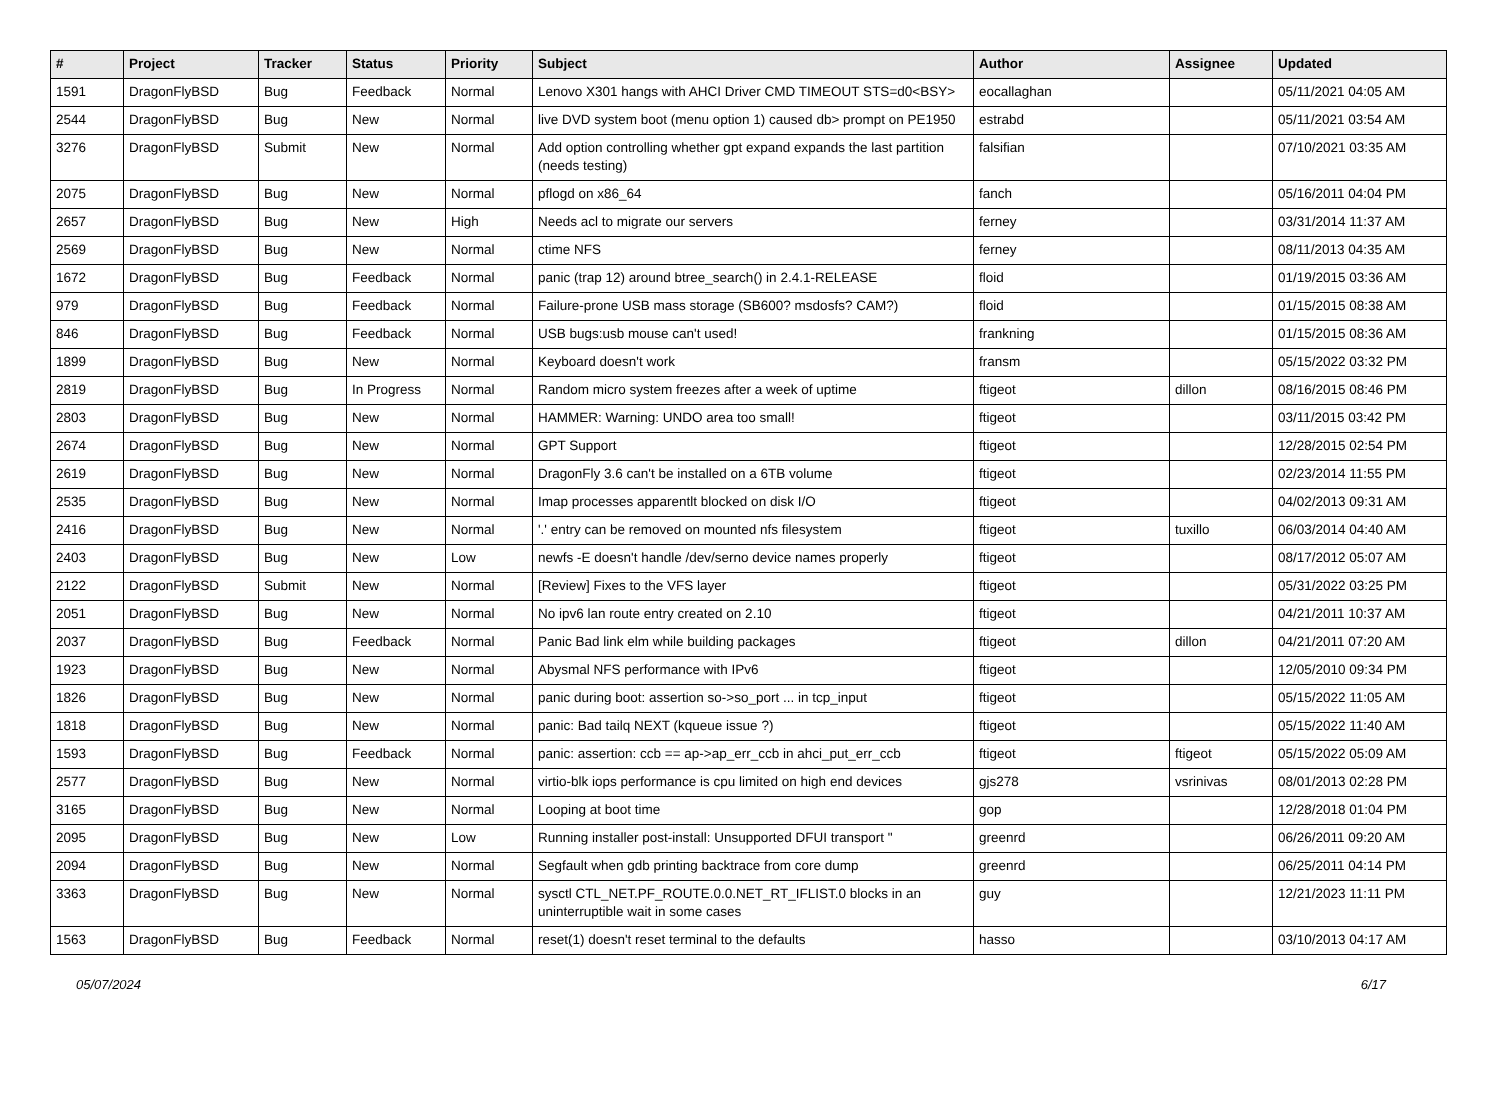| # | Project | Tracker | Status | Priority | Subject | Author | Assignee | Updated |
| --- | --- | --- | --- | --- | --- | --- | --- | --- |
| 1591 | DragonFlyBSD | Bug | Feedback | Normal | Lenovo X301 hangs with AHCI Driver CMD TIMEOUT STS=d0<BSY> | eocallaghan | | 05/11/2021 04:05 AM |
| 2544 | DragonFlyBSD | Bug | New | Normal | live DVD system boot (menu option 1) caused db> prompt on PE1950 | estrabd | | 05/11/2021 03:54 AM |
| 3276 | DragonFlyBSD | Submit | New | Normal | Add option controlling whether gpt expand expands the last partition (needs testing) | falsifian | | 07/10/2021 03:35 AM |
| 2075 | DragonFlyBSD | Bug | New | Normal | pflogd on x86_64 | fanch | | 05/16/2011 04:04 PM |
| 2657 | DragonFlyBSD | Bug | New | High | Needs acl to migrate our servers | ferney | | 03/31/2014 11:37 AM |
| 2569 | DragonFlyBSD | Bug | New | Normal | ctime NFS | ferney | | 08/11/2013 04:35 AM |
| 1672 | DragonFlyBSD | Bug | Feedback | Normal | panic (trap 12) around btree_search() in 2.4.1-RELEASE | floid | | 01/19/2015 03:36 AM |
| 979 | DragonFlyBSD | Bug | Feedback | Normal | Failure-prone USB mass storage (SB600? msdosfs? CAM?) | floid | | 01/15/2015 08:38 AM |
| 846 | DragonFlyBSD | Bug | Feedback | Normal | USB bugs:usb mouse can't used! | frankning | | 01/15/2015 08:36 AM |
| 1899 | DragonFlyBSD | Bug | New | Normal | Keyboard doesn't work | fransm | | 05/15/2022 03:32 PM |
| 2819 | DragonFlyBSD | Bug | In Progress | Normal | Random micro system freezes after a week of uptime | ftigeot | dillon | 08/16/2015 08:46 PM |
| 2803 | DragonFlyBSD | Bug | New | Normal | HAMMER: Warning: UNDO area too small! | ftigeot | | 03/11/2015 03:42 PM |
| 2674 | DragonFlyBSD | Bug | New | Normal | GPT Support | ftigeot | | 12/28/2015 02:54 PM |
| 2619 | DragonFlyBSD | Bug | New | Normal | DragonFly 3.6 can't be installed on a 6TB volume | ftigeot | | 02/23/2014 11:55 PM |
| 2535 | DragonFlyBSD | Bug | New | Normal | Imap processes apparentlt blocked on disk I/O | ftigeot | | 04/02/2013 09:31 AM |
| 2416 | DragonFlyBSD | Bug | New | Normal | '.' entry can be removed on mounted nfs filesystem | ftigeot | tuxillo | 06/03/2014 04:40 AM |
| 2403 | DragonFlyBSD | Bug | New | Low | newfs -E doesn't handle /dev/serno device names properly | ftigeot | | 08/17/2012 05:07 AM |
| 2122 | DragonFlyBSD | Submit | New | Normal | [Review] Fixes to the VFS layer | ftigeot | | 05/31/2022 03:25 PM |
| 2051 | DragonFlyBSD | Bug | New | Normal | No ipv6 lan route entry created on 2.10 | ftigeot | | 04/21/2011 10:37 AM |
| 2037 | DragonFlyBSD | Bug | Feedback | Normal | Panic Bad link elm while building packages | ftigeot | dillon | 04/21/2011 07:20 AM |
| 1923 | DragonFlyBSD | Bug | New | Normal | Abysmal NFS performance with IPv6 | ftigeot | | 12/05/2010 09:34 PM |
| 1826 | DragonFlyBSD | Bug | New | Normal | panic during boot: assertion so->so_port ... in tcp_input | ftigeot | | 05/15/2022 11:05 AM |
| 1818 | DragonFlyBSD | Bug | New | Normal | panic: Bad tailq NEXT (kqueue issue ?) | ftigeot | | 05/15/2022 11:40 AM |
| 1593 | DragonFlyBSD | Bug | Feedback | Normal | panic: assertion: ccb == ap->ap_err_ccb in ahci_put_err_ccb | ftigeot | ftigeot | 05/15/2022 05:09 AM |
| 2577 | DragonFlyBSD | Bug | New | Normal | virtio-blk iops performance is cpu limited on high end devices | gjs278 | vsrinivas | 08/01/2013 02:28 PM |
| 3165 | DragonFlyBSD | Bug | New | Normal | Looping at boot time | gop | | 12/28/2018 01:04 PM |
| 2095 | DragonFlyBSD | Bug | New | Low | Running installer post-install: Unsupported DFUI transport " | greenrd | | 06/26/2011 09:20 AM |
| 2094 | DragonFlyBSD | Bug | New | Normal | Segfault when gdb printing backtrace from core dump | greenrd | | 06/25/2011 04:14 PM |
| 3363 | DragonFlyBSD | Bug | New | Normal | sysctl CTL_NET.PF_ROUTE.0.0.NET_RT_IFLIST.0 blocks in an uninterruptible wait in some cases | guy | | 12/21/2023 11:11 PM |
| 1563 | DragonFlyBSD | Bug | Feedback | Normal | reset(1) doesn't reset terminal to the defaults | hasso | | 03/10/2013 04:17 AM |
05/07/2024 6/17